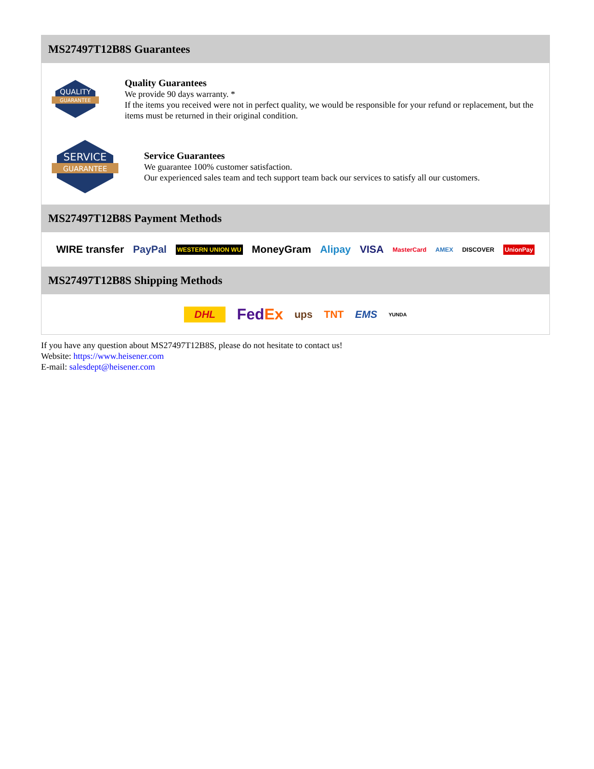MS27497T12B8S Guarantees
QUALITY
GUARANTEE
Quality Guarantees
We provide 90 days warranty. *
If the items you received were not in perfect quality, we would be responsible for your refund or replacement, but the items must be returned in their original condition.
SERVICE
GUARANTEE
Service Guarantees
We guarantee 100% customer satisfaction.
Our experienced sales team and tech support team back our services to satisfy all our customers.
MS27497T12B8S Payment Methods
WIRE transfer PayPal WESTERN UNION WU MoneyGram Alipay VISA MasterCard AMEX DISCOVER UnionPay
MS27497T12B8S Shipping Methods
DHL FedEx ups TNT EMS YUNDA
If you have any question about MS27497T12B8S, please do not hesitate to contact us!
Website: https://www.heisener.com
E-mail: salesdept@heisener.com